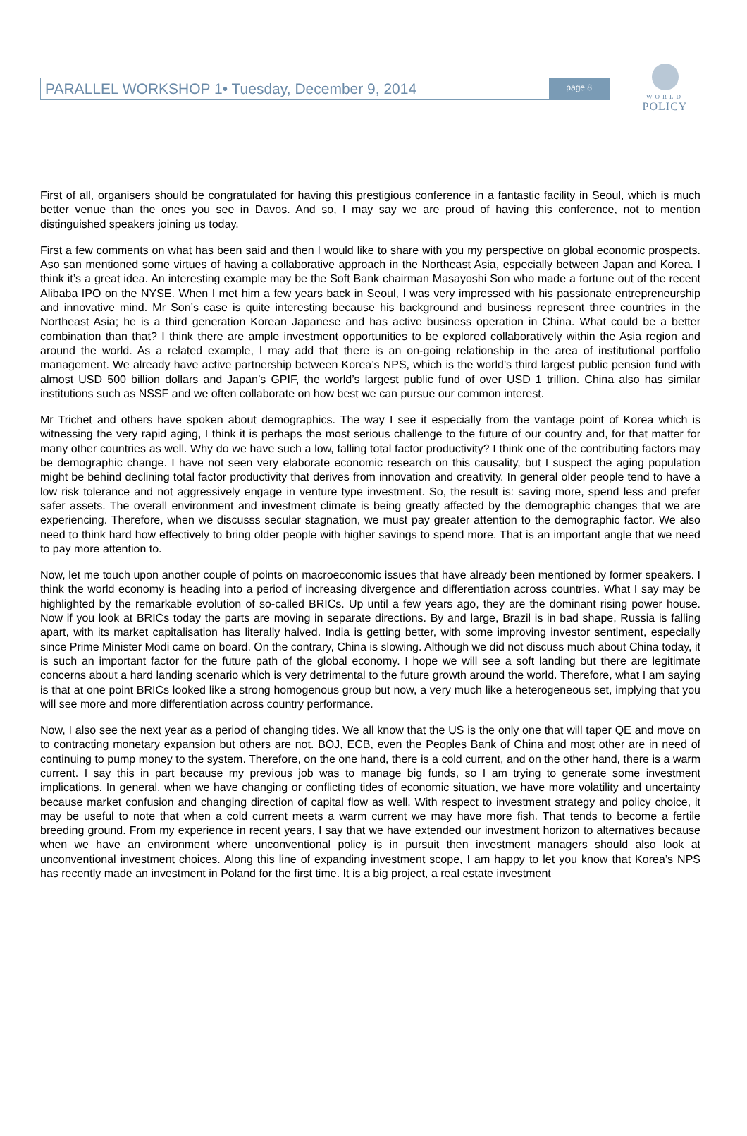WORLD
POLICY
PARALLEL WORKSHOP 1• Tuesday, December 9, 2014 page 8
First of all, organisers should be congratulated for having this prestigious conference in a fantastic facility in Seoul, which is much better venue than the ones you see in Davos. And so, I may say we are proud of having this conference, not to mention distinguished speakers joining us today.
First a few comments on what has been said and then I would like to share with you my perspective on global economic prospects. Aso san mentioned some virtues of having a collaborative approach in the Northeast Asia, especially between Japan and Korea. I think it’s a great idea. An interesting example may be the Soft Bank chairman Masayoshi Son who made a fortune out of the recent Alibaba IPO on the NYSE. When I met him a few years back in Seoul, I was very impressed with his passionate entrepreneurship and innovative mind. Mr Son’s case is quite interesting because his background and business represent three countries in the Northeast Asia; he is a third generation Korean Japanese and has active business operation in China. What could be a better combination than that? I think there are ample investment opportunities to be explored collaboratively within the Asia region and around the world. As a related example, I may add that there is an on-going relationship in the area of institutional portfolio management. We already have active partnership between Korea’s NPS, which is the world’s third largest public pension fund with almost USD 500 billion dollars and Japan’s GPIF, the world’s largest public fund of over USD 1 trillion. China also has similar institutions such as NSSF and we often collaborate on how best we can pursue our common interest.
Mr Trichet and others have spoken about demographics. The way I see it especially from the vantage point of Korea which is witnessing the very rapid aging, I think it is perhaps the most serious challenge to the future of our country and, for that matter for many other countries as well. Why do we have such a low, falling total factor productivity? I think one of the contributing factors may be demographic change. I have not seen very elaborate economic research on this causality, but I suspect the aging population might be behind declining total factor productivity that derives from innovation and creativity. In general older people tend to have a low risk tolerance and not aggressively engage in venture type investment. So, the result is: saving more, spend less and prefer safer assets. The overall environment and investment climate is being greatly affected by the demographic changes that we are experiencing. Therefore, when we discusss secular stagnation, we must pay greater attention to the demographic factor. We also need to think hard how effectively to bring older people with higher savings to spend more. That is an important angle that we need to pay more attention to.
Now, let me touch upon another couple of points on macroeconomic issues that have already been mentioned by former speakers. I think the world economy is heading into a period of increasing divergence and differentiation across countries. What I say may be highlighted by the remarkable evolution of so-called BRICs. Up until a few years ago, they are the dominant rising power house. Now if you look at BRICs today the parts are moving in separate directions. By and large, Brazil is in bad shape, Russia is falling apart, with its market capitalisation has literally halved. India is getting better, with some improving investor sentiment, especially since Prime Minister Modi came on board. On the contrary, China is slowing. Although we did not discuss much about China today, it is such an important factor for the future path of the global economy. I hope we will see a soft landing but there are legitimate concerns about a hard landing scenario which is very detrimental to the future growth around the world. Therefore, what I am saying is that at one point BRICs looked like a strong homogenous group but now, a very much like a heterogeneous set, implying that you will see more and more differentiation across country performance.
Now, I also see the next year as a period of changing tides. We all know that the US is the only one that will taper QE and move on to contracting monetary expansion but others are not. BOJ, ECB, even the Peoples Bank of China and most other are in need of continuing to pump money to the system. Therefore, on the one hand, there is a cold current, and on the other hand, there is a warm current. I say this in part because my previous job was to manage big funds, so I am trying to generate some investment implications. In general, when we have changing or conflicting tides of economic situation, we have more volatility and uncertainty because market confusion and changing direction of capital flow as well. With respect to investment strategy and policy choice, it may be useful to note that when a cold current meets a warm current we may have more fish. That tends to become a fertile breeding ground. From my experience in recent years, I say that we have extended our investment horizon to alternatives because when we have an environment where unconventional policy is in pursuit then investment managers should also look at unconventional investment choices. Along this line of expanding investment scope, I am happy to let you know that Korea’s NPS has recently made an investment in Poland for the first time. It is a big project, a real estate investment